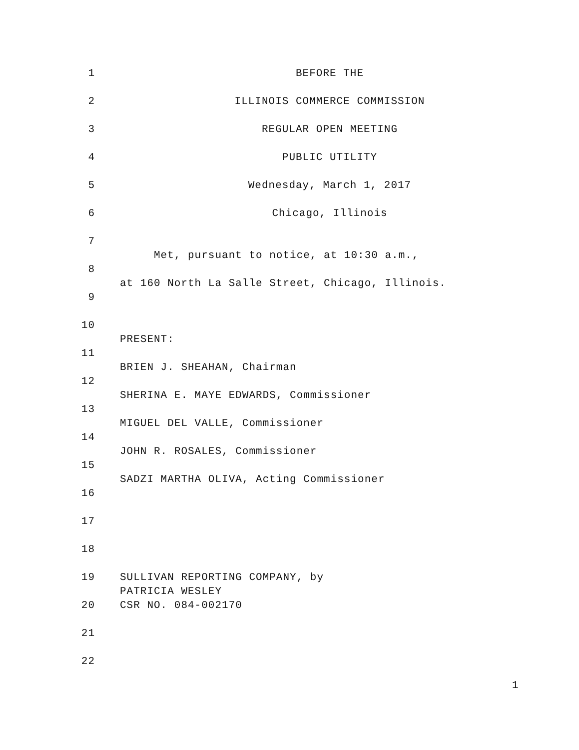1 BEFORE THE
2 ILLINOIS COMMERCE COMMISSION
3 REGULAR OPEN MEETING
4 PUBLIC UTILITY
5 Wednesday, March 1, 2017
6 Chicago, Illinois
7
Met, pursuant to notice, at 10:30 a.m.,
8
at 160 North La Salle Street, Chicago, Illinois.
9
10
PRESENT:
11
BRIEN J. SHEAHAN, Chairman
12
SHERINA E. MAYE EDWARDS, Commissioner
13
MIGUEL DEL VALLE, Commissioner
14
JOHN R. ROSALES, Commissioner
15
SADZI MARTHA OLIVA, Acting Commissioner
16
17
18
19
SULLIVAN REPORTING COMPANY, by
PATRICIA WESLEY
20
CSR NO. 084-002170
21
22
1